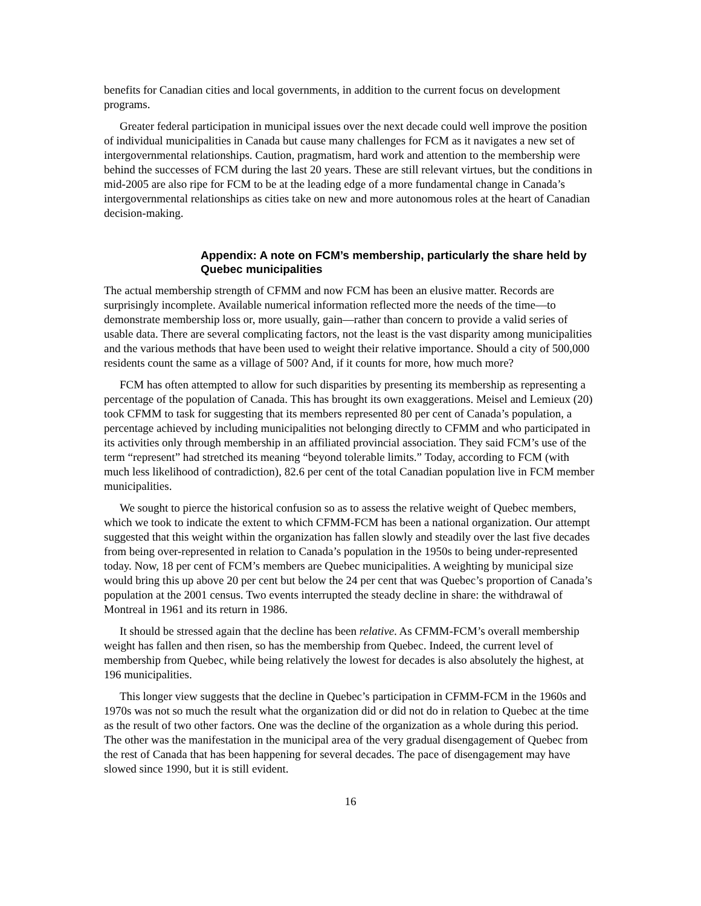benefits for Canadian cities and local governments, in addition to the current focus on development programs.
Greater federal participation in municipal issues over the next decade could well improve the position of individual municipalities in Canada but cause many challenges for FCM as it navigates a new set of intergovernmental relationships. Caution, pragmatism, hard work and attention to the membership were behind the successes of FCM during the last 20 years. These are still relevant virtues, but the conditions in mid-2005 are also ripe for FCM to be at the leading edge of a more fundamental change in Canada’s intergovernmental relationships as cities take on new and more autonomous roles at the heart of Canadian decision-making.
Appendix: A note on FCM’s membership, particularly the share held by Quebec municipalities
The actual membership strength of CFMM and now FCM has been an elusive matter. Records are surprisingly incomplete. Available numerical information reflected more the needs of the time—to demonstrate membership loss or, more usually, gain—rather than concern to provide a valid series of usable data. There are several complicating factors, not the least is the vast disparity among municipalities and the various methods that have been used to weight their relative importance. Should a city of 500,000 residents count the same as a village of 500? And, if it counts for more, how much more?
FCM has often attempted to allow for such disparities by presenting its membership as representing a percentage of the population of Canada. This has brought its own exaggerations. Meisel and Lemieux (20) took CFMM to task for suggesting that its members represented 80 per cent of Canada’s population, a percentage achieved by including municipalities not belonging directly to CFMM and who participated in its activities only through membership in an affiliated provincial association. They said FCM’s use of the term “represent” had stretched its meaning “beyond tolerable limits.” Today, according to FCM (with much less likelihood of contradiction), 82.6 per cent of the total Canadian population live in FCM member municipalities.
We sought to pierce the historical confusion so as to assess the relative weight of Quebec members, which we took to indicate the extent to which CFMM-FCM has been a national organization. Our attempt suggested that this weight within the organization has fallen slowly and steadily over the last five decades from being over-represented in relation to Canada’s population in the 1950s to being under-represented today. Now, 18 per cent of FCM’s members are Quebec municipalities. A weighting by municipal size would bring this up above 20 per cent but below the 24 per cent that was Quebec’s proportion of Canada’s population at the 2001 census. Two events interrupted the steady decline in share: the withdrawal of Montreal in 1961 and its return in 1986.
It should be stressed again that the decline has been relative. As CFMM-FCM’s overall membership weight has fallen and then risen, so has the membership from Quebec. Indeed, the current level of membership from Quebec, while being relatively the lowest for decades is also absolutely the highest, at 196 municipalities.
This longer view suggests that the decline in Quebec’s participation in CFMM-FCM in the 1960s and 1970s was not so much the result what the organization did or did not do in relation to Quebec at the time as the result of two other factors. One was the decline of the organization as a whole during this period. The other was the manifestation in the municipal area of the very gradual disengagement of Quebec from the rest of Canada that has been happening for several decades. The pace of disengagement may have slowed since 1990, but it is still evident.
16